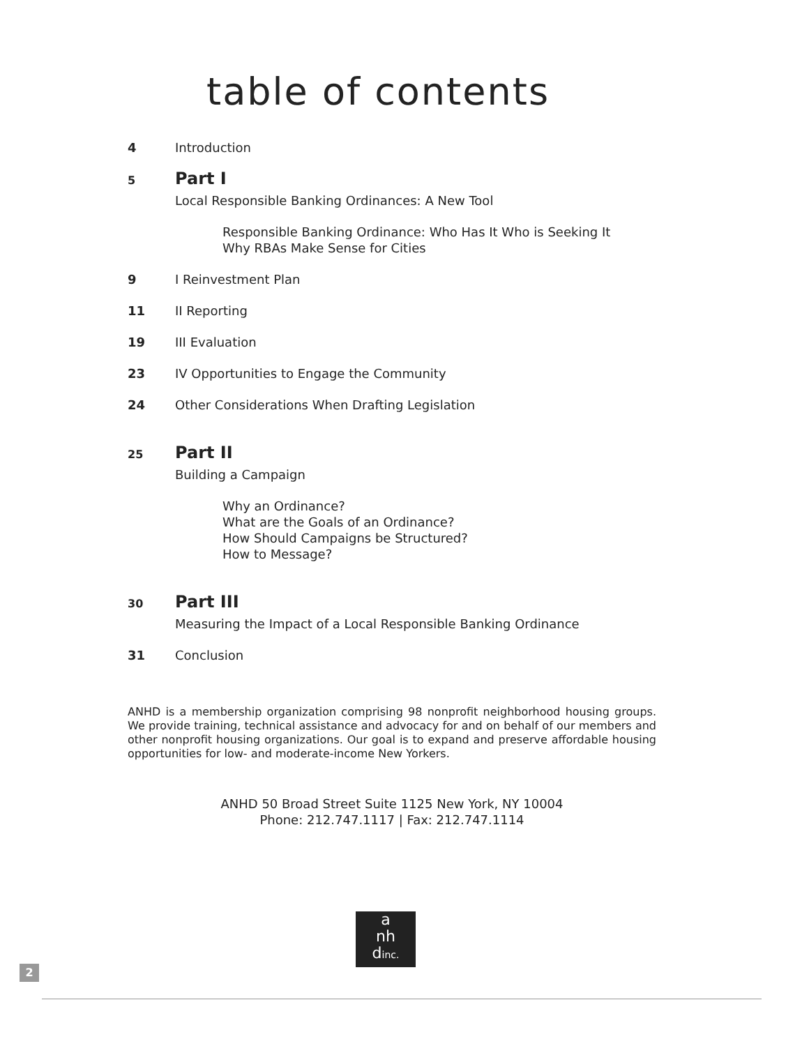table of contents
4 Introduction
5 Part I
Local Responsible Banking Ordinances: A New Tool
Responsible Banking Ordinance: Who Has It Who is Seeking It
Why RBAs Make Sense for Cities
9 I Reinvestment Plan
11 II Reporting
19 III Evaluation
23 IV Opportunities to Engage the Community
24 Other Considerations When Drafting Legislation
25 Part II
Building a Campaign
Why an Ordinance?
What are the Goals of an Ordinance?
How Should Campaigns be Structured?
How to Message?
30 Part III
Measuring the Impact of a Local Responsible Banking Ordinance
31 Conclusion
ANHD is a membership organization comprising 98 nonprofit neighborhood housing groups. We provide training, technical assistance and advocacy for and on behalf of our members and other nonprofit housing organizations. Our goal is to expand and preserve affordable housing opportunities for low- and moderate-income New Yorkers.
ANHD 50 Broad Street Suite 1125 New York, NY 10004
Phone: 212.747.1117 | Fax: 212.747.1114
a
nh
dinc.
2